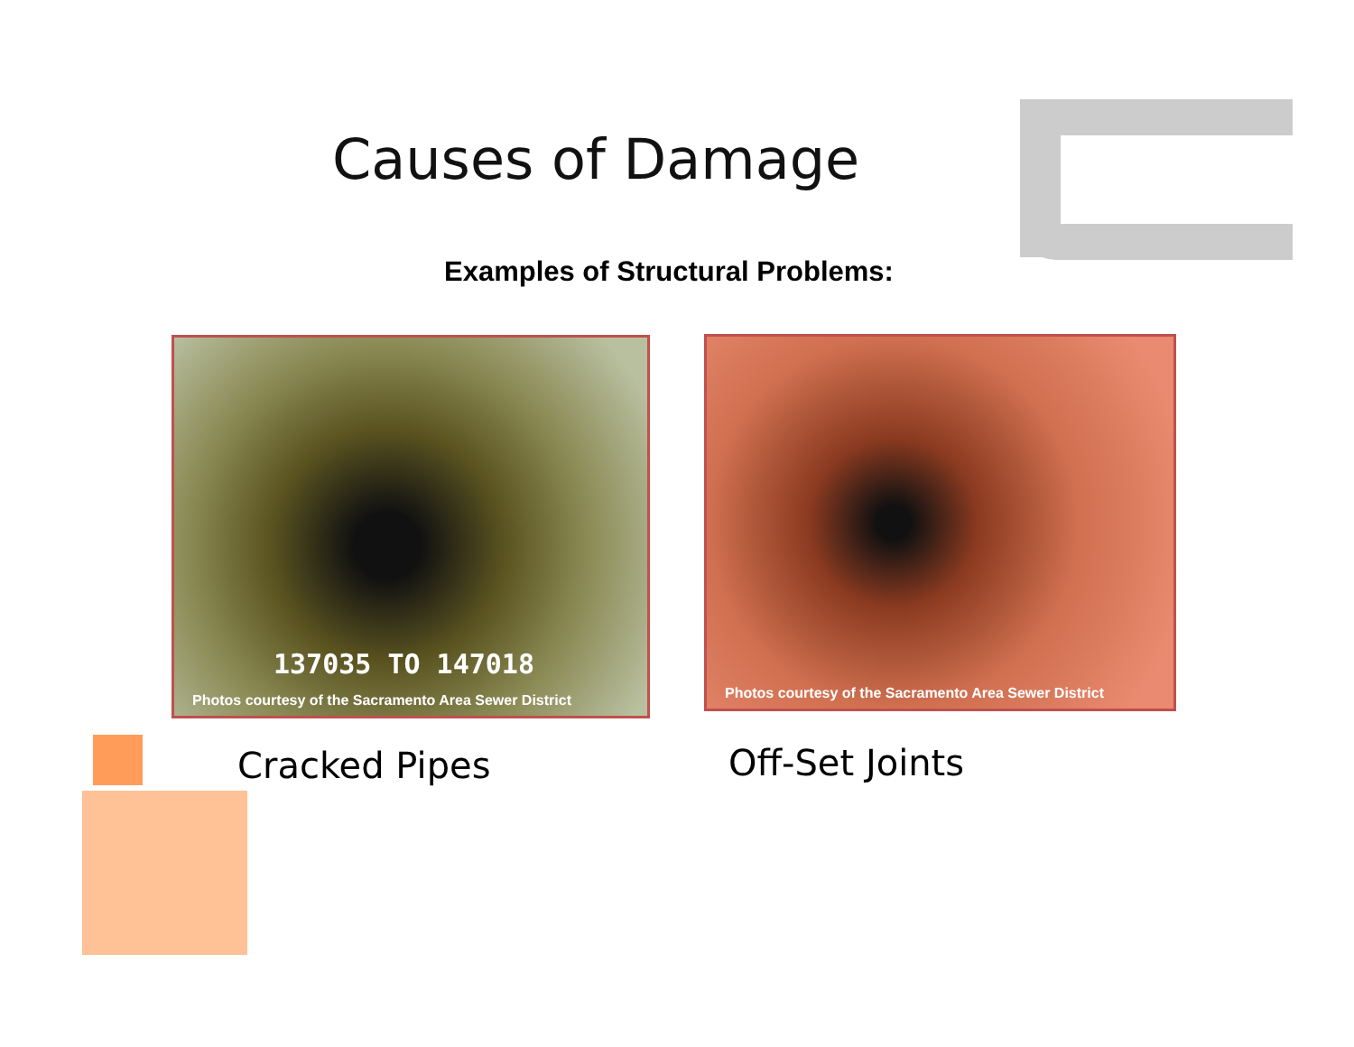Causes of Damage
Examples of Structural Problems:
137035 TO 147018
Photos courtesy of the Sacramento Area Sewer District
Photos courtesy of the Sacramento Area Sewer District
Cracked Pipes Off-Set Joints